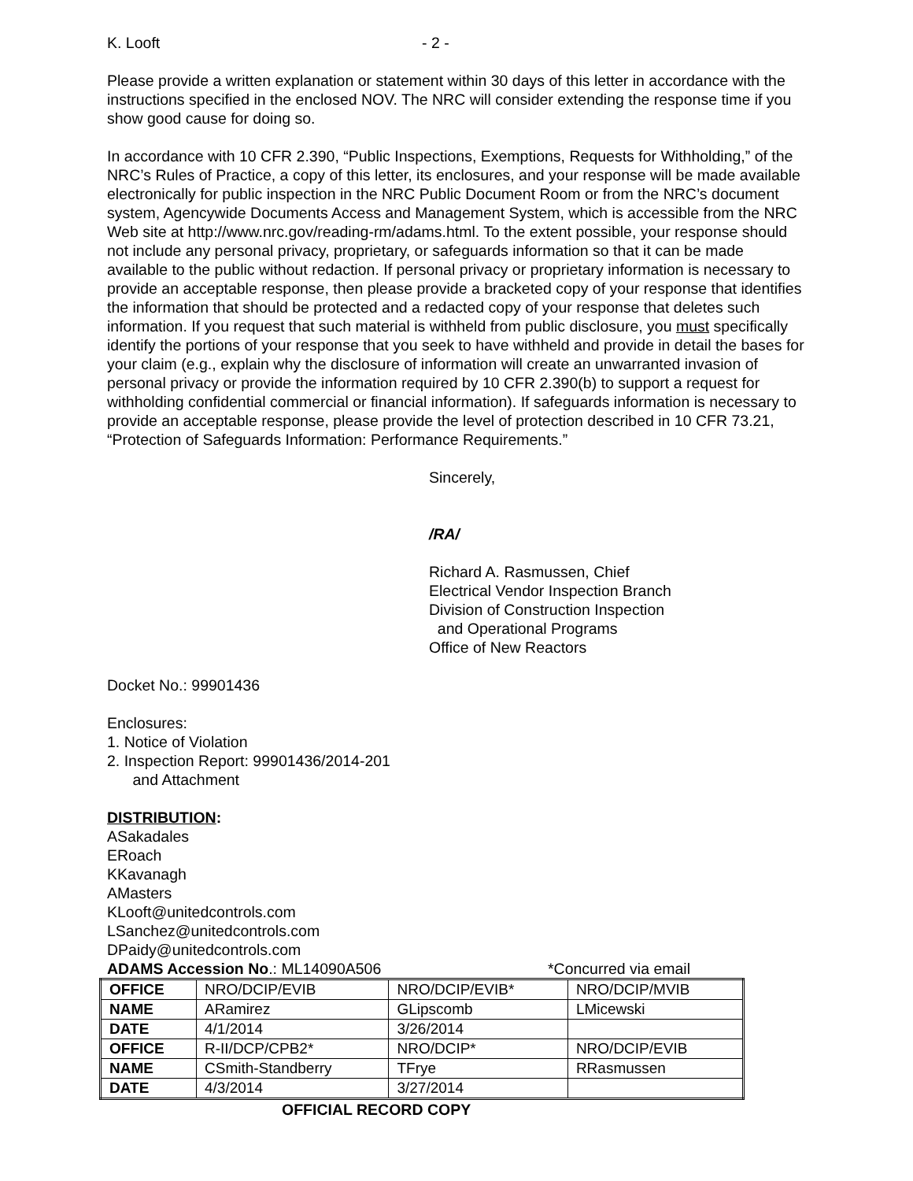K. Looft - 2 -
Please provide a written explanation or statement within 30 days of this letter in accordance with the instructions specified in the enclosed NOV. The NRC will consider extending the response time if you show good cause for doing so.
In accordance with 10 CFR 2.390, “Public Inspections, Exemptions, Requests for Withholding,” of the NRC’s Rules of Practice, a copy of this letter, its enclosures, and your response will be made available electronically for public inspection in the NRC Public Document Room or from the NRC’s document system, Agencywide Documents Access and Management System, which is accessible from the NRC Web site at http://www.nrc.gov/reading-rm/adams.html. To the extent possible, your response should not include any personal privacy, proprietary, or safeguards information so that it can be made available to the public without redaction. If personal privacy or proprietary information is necessary to provide an acceptable response, then please provide a bracketed copy of your response that identifies the information that should be protected and a redacted copy of your response that deletes such information. If you request that such material is withheld from public disclosure, you must specifically identify the portions of your response that you seek to have withheld and provide in detail the bases for your claim (e.g., explain why the disclosure of information will create an unwarranted invasion of personal privacy or provide the information required by 10 CFR 2.390(b) to support a request for withholding confidential commercial or financial information). If safeguards information is necessary to provide an acceptable response, please provide the level of protection described in 10 CFR 73.21, “Protection of Safeguards Information: Performance Requirements.”
Sincerely,
/RA/
Richard A. Rasmussen, Chief
Electrical Vendor Inspection Branch
Division of Construction Inspection
and Operational Programs
Office of New Reactors
Docket No.: 99901436
Enclosures:
1. Notice of Violation
2. Inspection Report: 99901436/2014-201
and Attachment
DISTRIBUTION:
ASakadales
ERoach
KKavanagh
AMasters
KLooft@unitedcontrols.com
LSanchez@unitedcontrols.com
DPaidy@unitedcontrols.com
ADAMS Accession No.: ML14090A506 *Concurred via email
| OFFICE | NRO/DCIP/EVIB | NRO/DCIP/EVIB* | NRO/DCIP/MVIB |
| NAME | ARamirez | GLipscomb | LMicewski |
| DATE | 4/1/2014 | 3/26/2014 | |
| OFFICE | R-II/DCP/CPB2* | NRO/DCIP* | NRO/DCIP/EVIB |
| NAME | CSmith-Standberry | TFrye | RRasmussen |
| DATE | 4/3/2014 | 3/27/2014 | |
OFFICIAL RECORD COPY